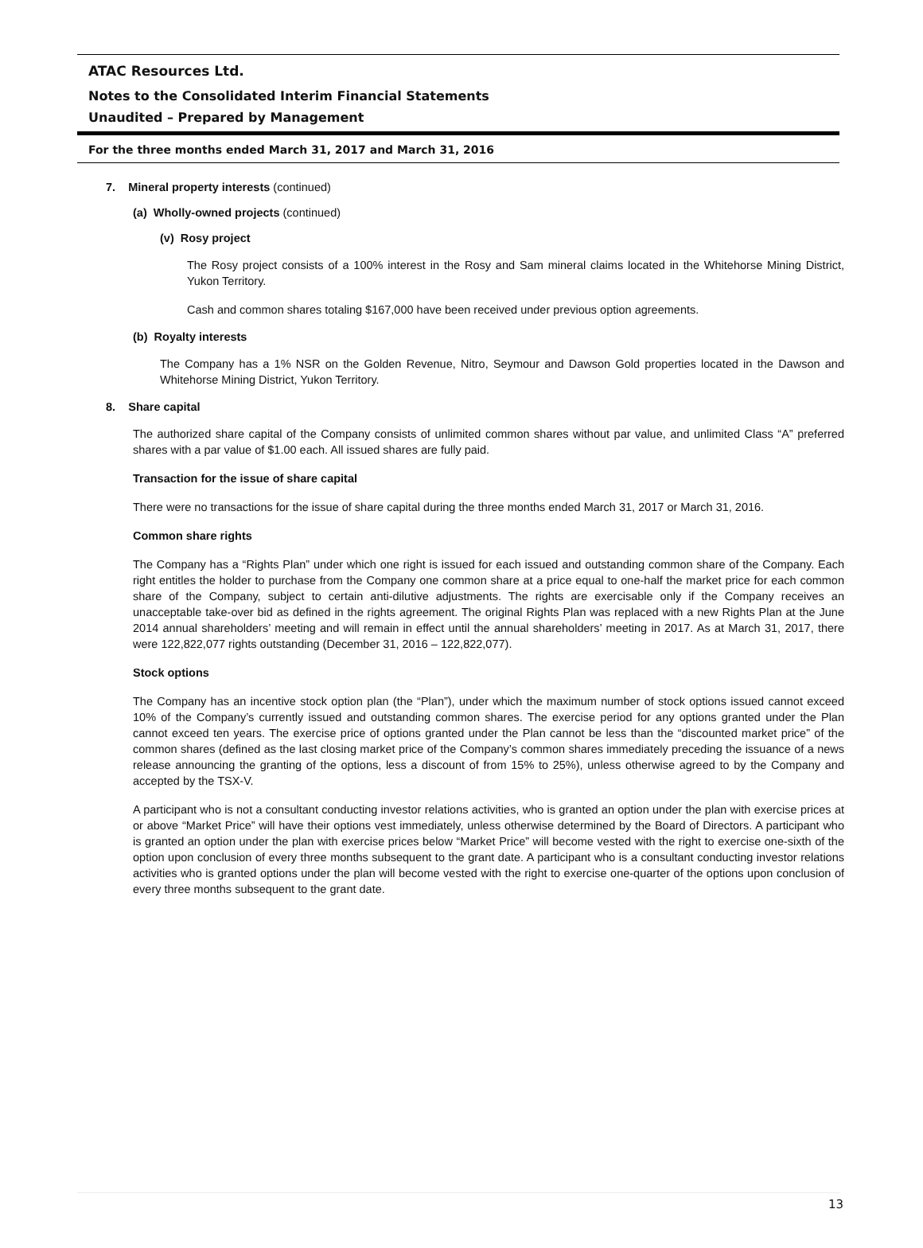ATAC Resources Ltd.
Notes to the Consolidated Interim Financial Statements
Unaudited – Prepared by Management
For the three months ended March 31, 2017 and March 31, 2016
7. Mineral property interests (continued)
(a) Wholly-owned projects (continued)
(v) Rosy project
The Rosy project consists of a 100% interest in the Rosy and Sam mineral claims located in the Whitehorse Mining District, Yukon Territory.
Cash and common shares totaling $167,000 have been received under previous option agreements.
(b) Royalty interests
The Company has a 1% NSR on the Golden Revenue, Nitro, Seymour and Dawson Gold properties located in the Dawson and Whitehorse Mining District, Yukon Territory.
8. Share capital
The authorized share capital of the Company consists of unlimited common shares without par value, and unlimited Class “A” preferred shares with a par value of $1.00 each. All issued shares are fully paid.
Transaction for the issue of share capital
There were no transactions for the issue of share capital during the three months ended March 31, 2017 or March 31, 2016.
Common share rights
The Company has a “Rights Plan” under which one right is issued for each issued and outstanding common share of the Company. Each right entitles the holder to purchase from the Company one common share at a price equal to one-half the market price for each common share of the Company, subject to certain anti-dilutive adjustments. The rights are exercisable only if the Company receives an unacceptable take-over bid as defined in the rights agreement. The original Rights Plan was replaced with a new Rights Plan at the June 2014 annual shareholders’ meeting and will remain in effect until the annual shareholders’ meeting in 2017. As at March 31, 2017, there were 122,822,077 rights outstanding (December 31, 2016 – 122,822,077).
Stock options
The Company has an incentive stock option plan (the “Plan”), under which the maximum number of stock options issued cannot exceed 10% of the Company’s currently issued and outstanding common shares. The exercise period for any options granted under the Plan cannot exceed ten years. The exercise price of options granted under the Plan cannot be less than the “discounted market price” of the common shares (defined as the last closing market price of the Company’s common shares immediately preceding the issuance of a news release announcing the granting of the options, less a discount of from 15% to 25%), unless otherwise agreed to by the Company and accepted by the TSX-V.
A participant who is not a consultant conducting investor relations activities, who is granted an option under the plan with exercise prices at or above “Market Price” will have their options vest immediately, unless otherwise determined by the Board of Directors. A participant who is granted an option under the plan with exercise prices below “Market Price” will become vested with the right to exercise one-sixth of the option upon conclusion of every three months subsequent to the grant date. A participant who is a consultant conducting investor relations activities who is granted options under the plan will become vested with the right to exercise one-quarter of the options upon conclusion of every three months subsequent to the grant date.
13